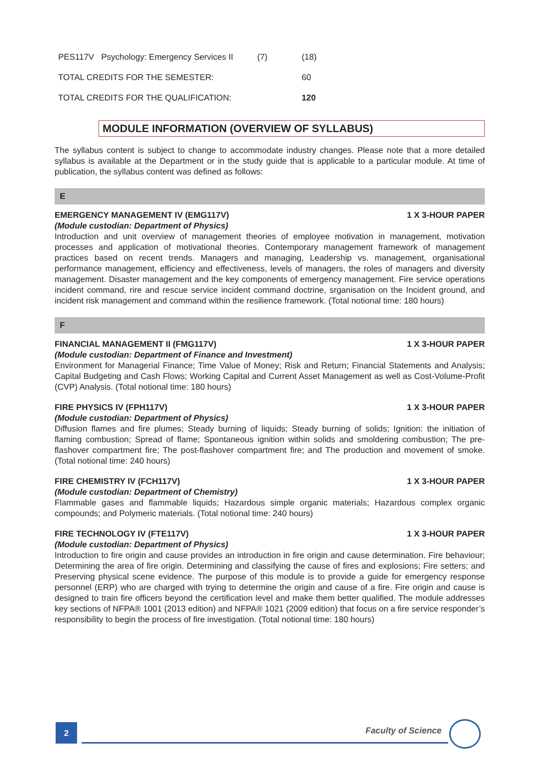| PES117V | Psychology: Emergency Services II | (7) | (18) |
| TOTAL CREDITS FOR THE SEMESTER: | | | 60 |
| TOTAL CREDITS FOR THE QUALIFICATION: | | | 120 |
MODULE INFORMATION (OVERVIEW OF SYLLABUS)
The syllabus content is subject to change to accommodate industry changes. Please note that a more detailed syllabus is available at the Department or in the study guide that is applicable to a particular module. At time of publication, the syllabus content was defined as follows:
E
EMERGENCY MANAGEMENT IV (EMG117V) 1 X 3-HOUR PAPER
(Module custodian: Department of Physics)
Introduction and unit overview of management theories of employee motivation in management, motivation processes and application of motivational theories. Contemporary management framework of management practices based on recent trends. Managers and managing, Leadership vs. management, organisational performance management, efficiency and effectiveness, levels of managers, the roles of managers and diversity management. Disaster management and the key components of emergency management. Fire service operations incident command, rire and rescue service incident command doctrine, srganisation on the Incident ground, and incident risk management and command within the resilience framework. (Total notional time: 180 hours)
F
FINANCIAL MANAGEMENT II (FMG117V) 1 X 3-HOUR PAPER
(Module custodian: Department of Finance and Investment)
Environment for Managerial Finance; Time Value of Money; Risk and Return; Financial Statements and Analysis; Capital Budgeting and Cash Flows; Working Capital and Current Asset Management as well as Cost-Volume-Profit (CVP) Analysis. (Total notional time: 180 hours)
FIRE PHYSICS IV (FPH117V) 1 X 3-HOUR PAPER
(Module custodian: Department of Physics)
Diffusion flames and fire plumes; Steady burning of liquids; Steady burning of solids; Ignition: the initiation of flaming combustion; Spread of flame; Spontaneous ignition within solids and smoldering combustion; The pre-flashover compartment fire; The post-flashover compartment fire; and The production and movement of smoke. (Total notional time: 240 hours)
FIRE CHEMISTRY IV (FCH117V) 1 X 3-HOUR PAPER
(Module custodian: Department of Chemistry)
Flammable gases and flammable liquids; Hazardous simple organic materials; Hazardous complex organic compounds; and Polymeric materials. (Total notional time: 240 hours)
FIRE TECHNOLOGY IV (FTE117V) 1 X 3-HOUR PAPER
(Module custodian: Department of Physics)
Introduction to fire origin and cause provides an introduction in fire origin and cause determination. Fire behaviour; Determining the area of fire origin. Determining and classifying the cause of fires and explosions; Fire setters; and Preserving physical scene evidence. The purpose of this module is to provide a guide for emergency response personnel (ERP) who are charged with trying to determine the origin and cause of a fire. Fire origin and cause is designed to train fire officers beyond the certification level and make them better qualified. The module addresses key sections of NFPA® 1001 (2013 edition) and NFPA® 1021 (2009 edition) that focus on a fire service responder’s responsibility to begin the process of fire investigation. (Total notional time: 180 hours)
2 Faculty of Science